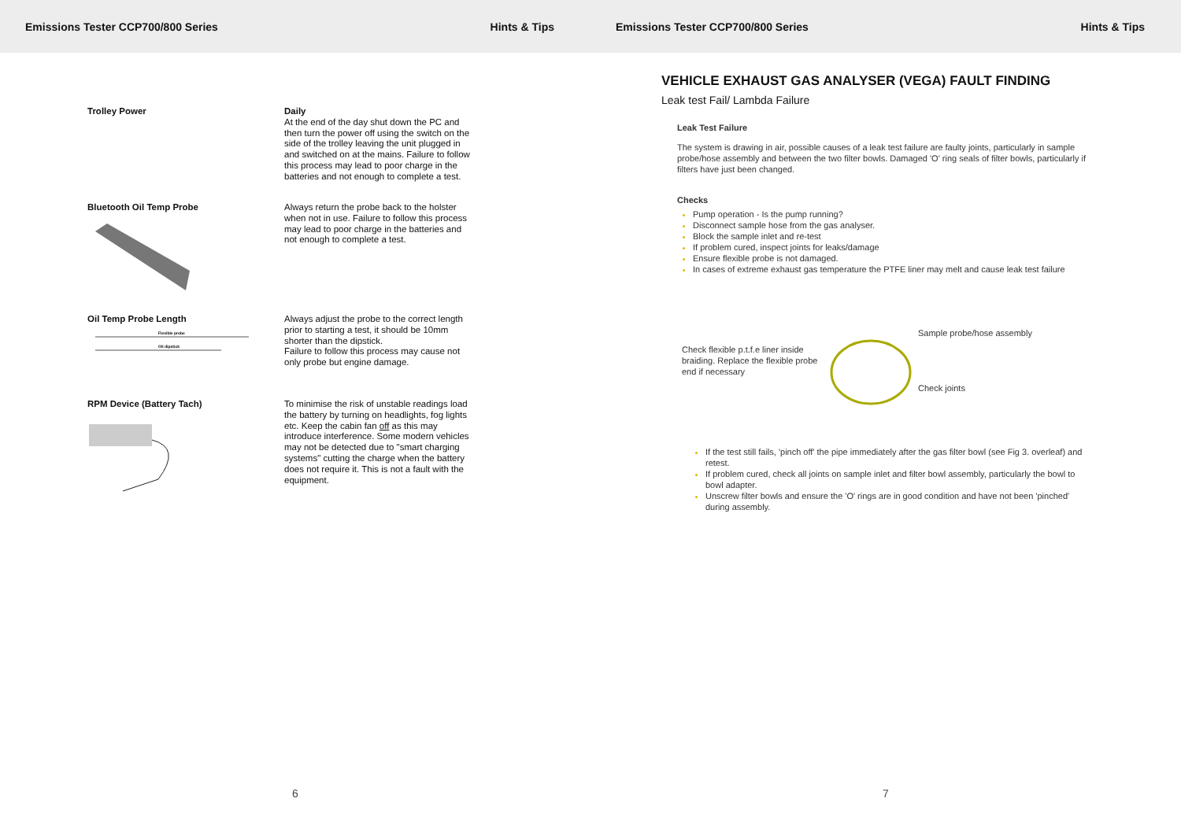Emissions Tester CCP700/800 Series Hints & Tips
Trolley Power Daily
At the end of the day shut down the PC and then turn the power off using the switch on the side of the trolley leaving the unit plugged in and switched on at the mains. Failure to follow this process may lead to poor charge in the batteries and not enough to complete a test.
Bluetooth Oil Temp Probe Always return the probe back to the holster when not in use. Failure to follow this process may lead to poor charge in the batteries and not enough to complete a test.
Oil Temp Probe Length
Flexible probe
Oil dipstick
Always adjust the probe to the correct length prior to starting a test, it should be 10mm shorter than the dipstick.
Failure to follow this process may cause not only probe but engine damage.
RPM Device (Battery Tach) To minimise the risk of unstable readings load the battery by turning on headlights, fog lights etc. Keep the cabin fan off as this may introduce interference. Some modern vehicles may not be detected due to "smart charging systems" cutting the charge when the battery does not require it. This is not a fault with the equipment.
6
Emissions Tester CCP700/800 Series Hints & Tips
VEHICLE EXHAUST GAS ANALYSER (VEGA) FAULT FINDING
Leak test Fail/ Lambda Failure
Leak Test Failure
The system is drawing in air, possible causes of a leak test failure are faulty joints, particularly in sample probe/hose assembly and between the two filter bowls. Damaged 'O' ring seals of filter bowls, particularly if filters have just been changed.
Checks
Pump operation - Is the pump running?
Disconnect sample hose from the gas analyser.
Block the sample inlet and re-test
If problem cured, inspect joints for leaks/damage
Ensure flexible probe is not damaged.
In cases of extreme exhaust gas temperature the PTFE liner may melt and cause leak test failure
Check flexible p.t.f.e liner inside braiding. Replace the flexible probe end if necessary
Sample probe/hose assembly
Check joints
If the test still fails, 'pinch off' the pipe immediately after the gas filter bowl (see Fig 3. overleaf) and retest.
If problem cured, check all joints on sample inlet and filter bowl assembly, particularly the bowl to bowl adapter.
Unscrew filter bowls and ensure the 'O' rings are in good condition and have not been 'pinched' during assembly.
7